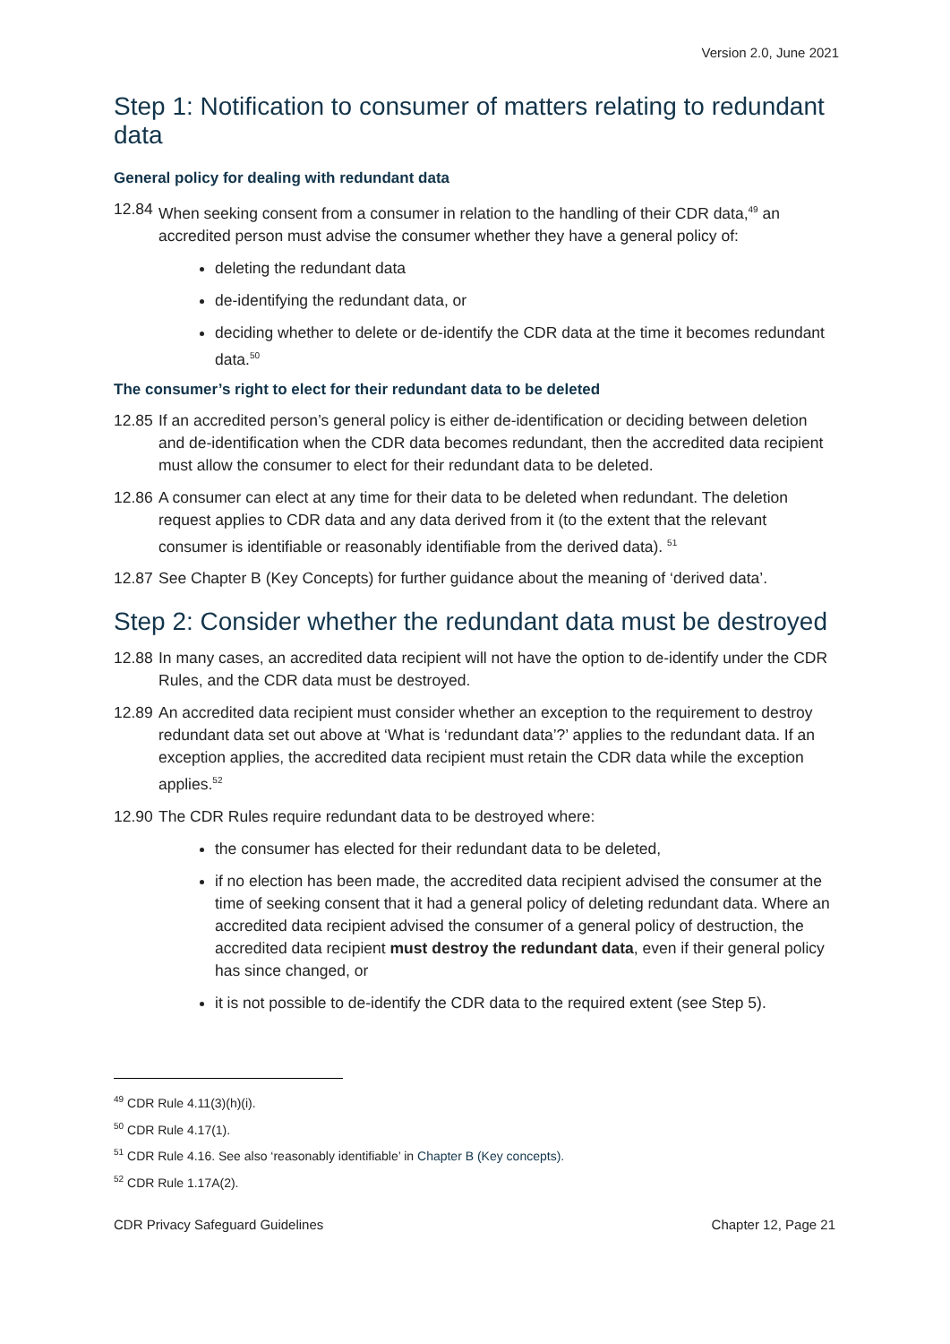Version 2.0, June 2021
Step 1: Notification to consumer of matters relating to redundant data
General policy for dealing with redundant data
12.84 When seeking consent from a consumer in relation to the handling of their CDR data,<sup>49</sup> an accredited person must advise the consumer whether they have a general policy of:
deleting the redundant data
de-identifying the redundant data, or
deciding whether to delete or de-identify the CDR data at the time it becomes redundant data.<sup>50</sup>
The consumer’s right to elect for their redundant data to be deleted
12.85 If an accredited person’s general policy is either de-identification or deciding between deletion and de-identification when the CDR data becomes redundant, then the accredited data recipient must allow the consumer to elect for their redundant data to be deleted.
12.86 A consumer can elect at any time for their data to be deleted when redundant. The deletion request applies to CDR data and any data derived from it (to the extent that the relevant consumer is identifiable or reasonably identifiable from the derived data). <sup>51</sup>
12.87 See Chapter B (Key Concepts) for further guidance about the meaning of ‘derived data’.
Step 2: Consider whether the redundant data must be destroyed
12.88 In many cases, an accredited data recipient will not have the option to de-identify under the CDR Rules, and the CDR data must be destroyed.
12.89 An accredited data recipient must consider whether an exception to the requirement to destroy redundant data set out above at ‘What is ‘redundant data’?’ applies to the redundant data. If an exception applies, the accredited data recipient must retain the CDR data while the exception applies.<sup>52</sup>
12.90 The CDR Rules require redundant data to be destroyed where:
the consumer has elected for their redundant data to be deleted,
if no election has been made, the accredited data recipient advised the consumer at the time of seeking consent that it had a general policy of deleting redundant data. Where an accredited data recipient advised the consumer of a general policy of destruction, the accredited data recipient must destroy the redundant data, even if their general policy has since changed, or
it is not possible to de-identify the CDR data to the required extent (see Step 5).
<sup>49</sup> CDR Rule 4.11(3)(h)(i).
<sup>50</sup> CDR Rule 4.17(1).
<sup>51</sup> CDR Rule 4.16. See also ‘reasonably identifiable’ in Chapter B (Key concepts).
<sup>52</sup> CDR Rule 1.17A(2).
CDR Privacy Safeguard Guidelines Chapter 12, Page 21